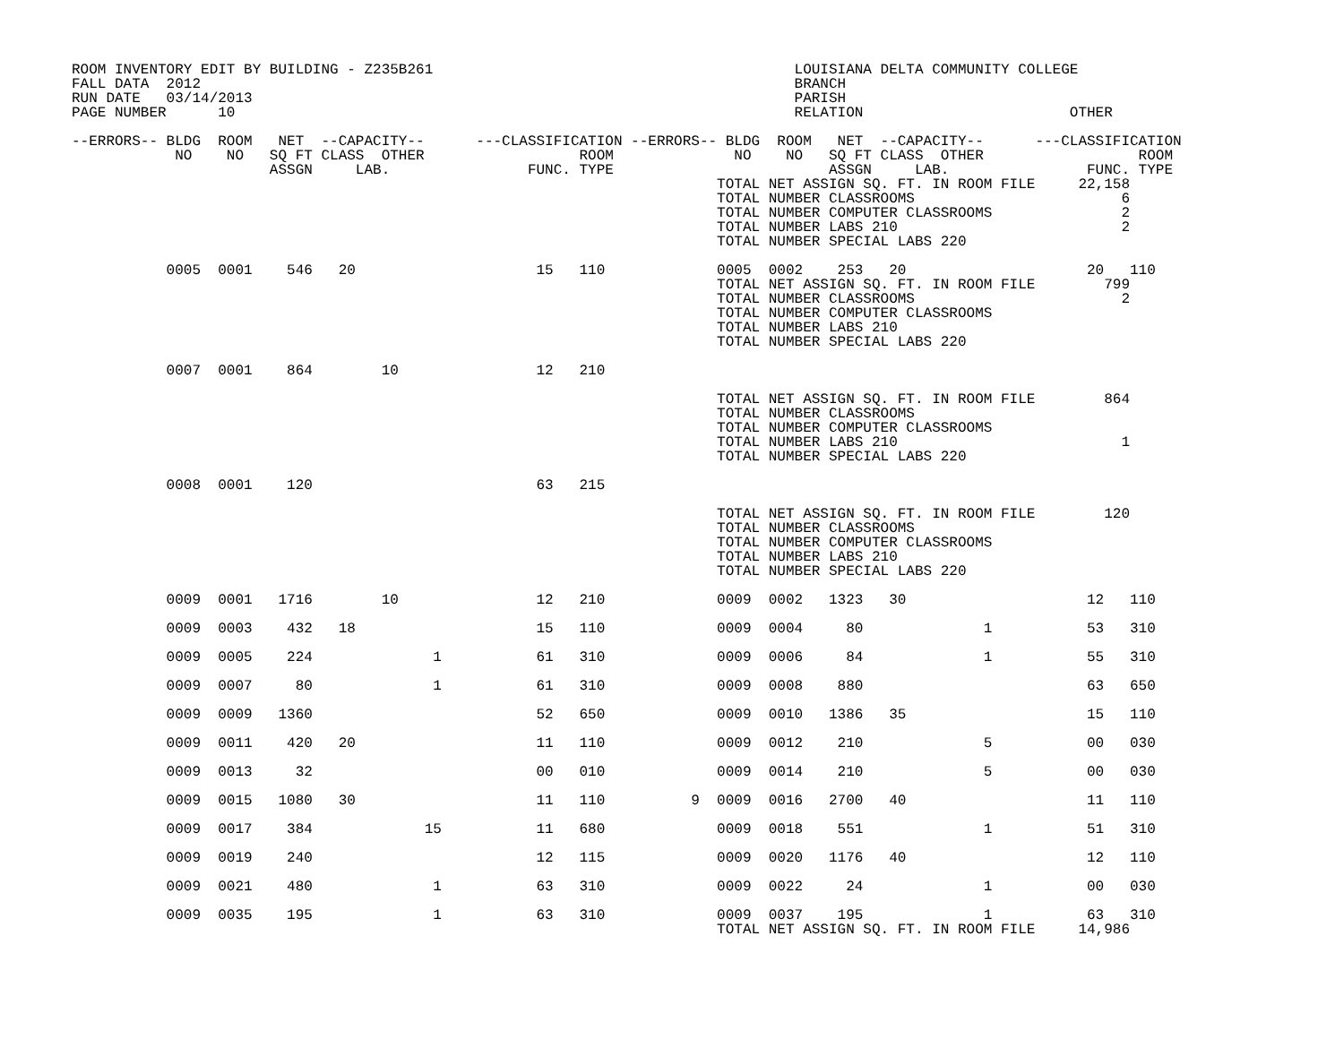ROOM INVENTORY EDIT BY BUILDING - Z235B261                                          LOUISIANA DELTA COMMUNITY COLLEGE
FALL DATA  2012                                                                     BRANCH
RUN DATE   03/14/2013                                                               PARISH
PAGE NUMBER      10                                                                 RELATION                        OTHER

--ERRORS-- BLDG  ROOM   NET  --CAPACITY--      ---CLASSIFICATION --ERRORS-- BLDG  ROOM   NET  --CAPACITY--      ---CLASSIFICATION
            NO    NO   SQ FT CLASS  OTHER                  ROOM              NO    NO   SQ FT CLASS  OTHER                  ROOM
                       ASSGN     LAB.                FUNC. TYPE                         ASSGN     LAB.                FUNC. TYPE
                                                                           TOTAL NET ASSIGN SQ. FT. IN ROOM FILE     22,158
                                                                           TOTAL NUMBER CLASSROOMS                        6
                                                                           TOTAL NUMBER COMPUTER CLASSROOMS               2
                                                                           TOTAL NUMBER LABS 210                          2
                                                                           TOTAL NUMBER SPECIAL LABS 220

           0005  0001    546   20                     15   110             0005  0002    253   20                     20   110
                                                                           TOTAL NET ASSIGN SQ. FT. IN ROOM FILE        799
                                                                           TOTAL NUMBER CLASSROOMS                        2
                                                                           TOTAL NUMBER COMPUTER CLASSROOMS
                                                                           TOTAL NUMBER LABS 210
                                                                           TOTAL NUMBER SPECIAL LABS 220

           0007  0001    864        10                12   210

                                                                           TOTAL NET ASSIGN SQ. FT. IN ROOM FILE        864
                                                                           TOTAL NUMBER CLASSROOMS
                                                                           TOTAL NUMBER COMPUTER CLASSROOMS
                                                                           TOTAL NUMBER LABS 210                          1
                                                                           TOTAL NUMBER SPECIAL LABS 220

           0008  0001    120                          63   215

                                                                           TOTAL NET ASSIGN SQ. FT. IN ROOM FILE        120
                                                                           TOTAL NUMBER CLASSROOMS
                                                                           TOTAL NUMBER COMPUTER CLASSROOMS
                                                                           TOTAL NUMBER LABS 210
                                                                           TOTAL NUMBER SPECIAL LABS 220

           0009  0001   1716        10                12   210             0009  0002   1323   30                     12   110

           0009  0003    432   18                     15   110             0009  0004     80              1           53   310

           0009  0005    224              1           61   310             0009  0006     84              1           55   310

           0009  0007     80              1           61   310             0009  0008    880                          63   650

           0009  0009   1360                          52   650             0009  0010   1386   35                     15   110

           0009  0011    420   20                     11   110             0009  0012    210              5           00   030

           0009  0013     32                          00   010             0009  0014    210              5           00   030

           0009  0015   1080   30                     11   110          9  0009  0016   2700   40                     11   110

           0009  0017    384             15           11   680             0009  0018    551              1           51   310

           0009  0019    240                          12   115             0009  0020   1176   40                     12   110

           0009  0021    480              1           63   310             0009  0022     24              1           00   030

           0009  0035    195              1           63   310             0009  0037    195              1           63   310
                                                                           TOTAL NET ASSIGN SQ. FT. IN ROOM FILE     14,986